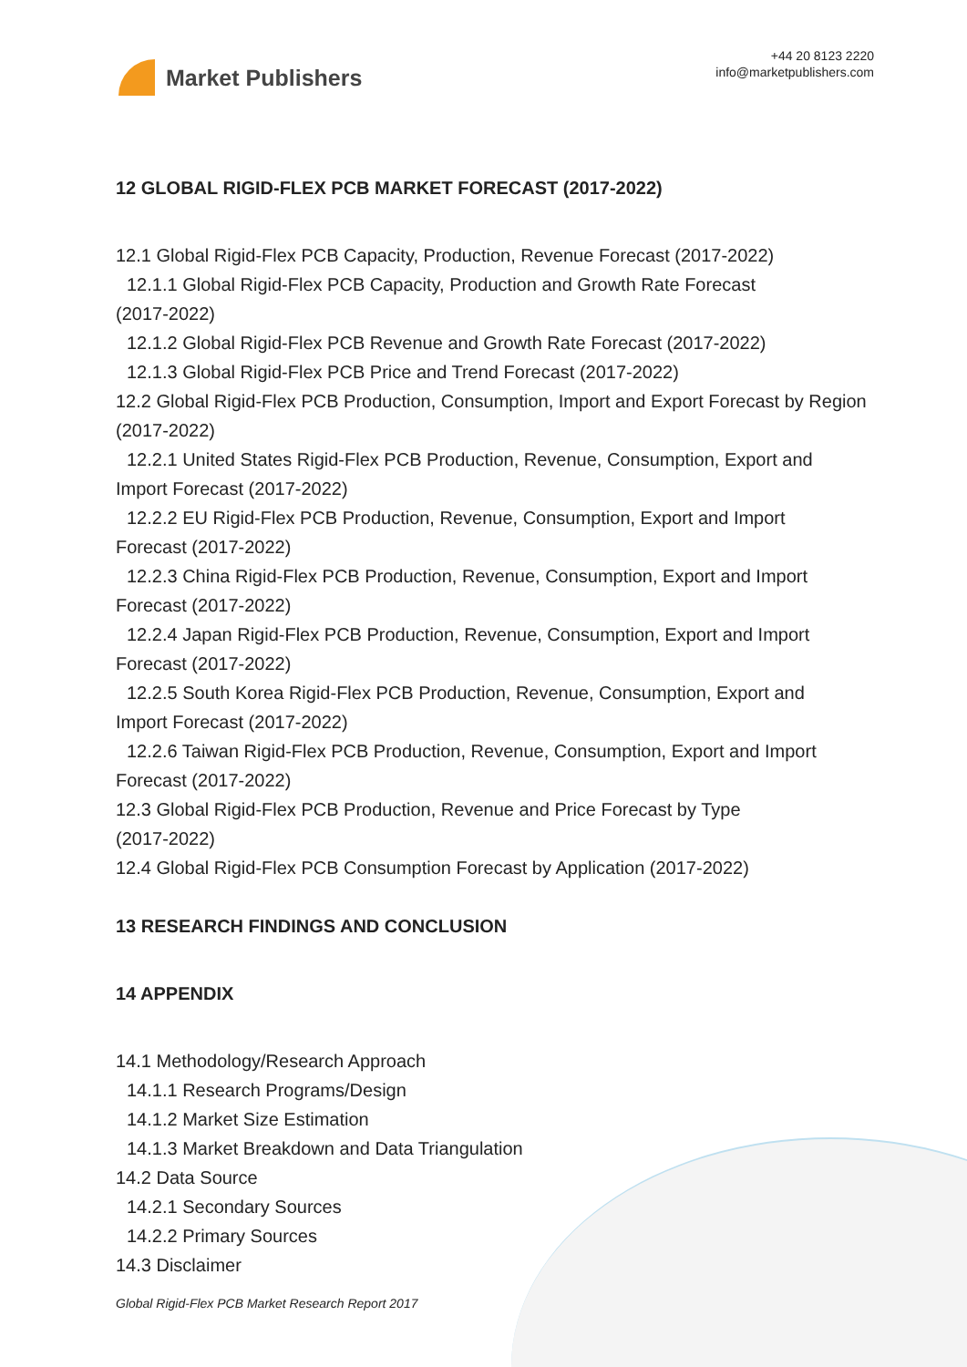Market Publishers
+44 20 8123 2220
info@marketpublishers.com
12 GLOBAL RIGID-FLEX PCB MARKET FORECAST (2017-2022)
12.1 Global Rigid-Flex PCB Capacity, Production, Revenue Forecast (2017-2022)
12.1.1 Global Rigid-Flex PCB Capacity, Production and Growth Rate Forecast
(2017-2022)
12.1.2 Global Rigid-Flex PCB Revenue and Growth Rate Forecast (2017-2022)
12.1.3 Global Rigid-Flex PCB Price and Trend Forecast (2017-2022)
12.2 Global Rigid-Flex PCB Production, Consumption, Import and Export Forecast by Region (2017-2022)
12.2.1 United States Rigid-Flex PCB Production, Revenue, Consumption, Export and
Import Forecast (2017-2022)
12.2.2 EU Rigid-Flex PCB Production, Revenue, Consumption, Export and Import
Forecast (2017-2022)
12.2.3 China Rigid-Flex PCB Production, Revenue, Consumption, Export and Import
Forecast (2017-2022)
12.2.4 Japan Rigid-Flex PCB Production, Revenue, Consumption, Export and Import
Forecast (2017-2022)
12.2.5 South Korea Rigid-Flex PCB Production, Revenue, Consumption, Export and
Import Forecast (2017-2022)
12.2.6 Taiwan Rigid-Flex PCB Production, Revenue, Consumption, Export and Import
Forecast (2017-2022)
12.3 Global Rigid-Flex PCB Production, Revenue and Price Forecast by Type
(2017-2022)
12.4 Global Rigid-Flex PCB Consumption Forecast by Application (2017-2022)
13 RESEARCH FINDINGS AND CONCLUSION
14 APPENDIX
14.1 Methodology/Research Approach
14.1.1 Research Programs/Design
14.1.2 Market Size Estimation
14.1.3 Market Breakdown and Data Triangulation
14.2 Data Source
14.2.1 Secondary Sources
14.2.2 Primary Sources
14.3 Disclaimer
Global Rigid-Flex PCB Market Research Report 2017